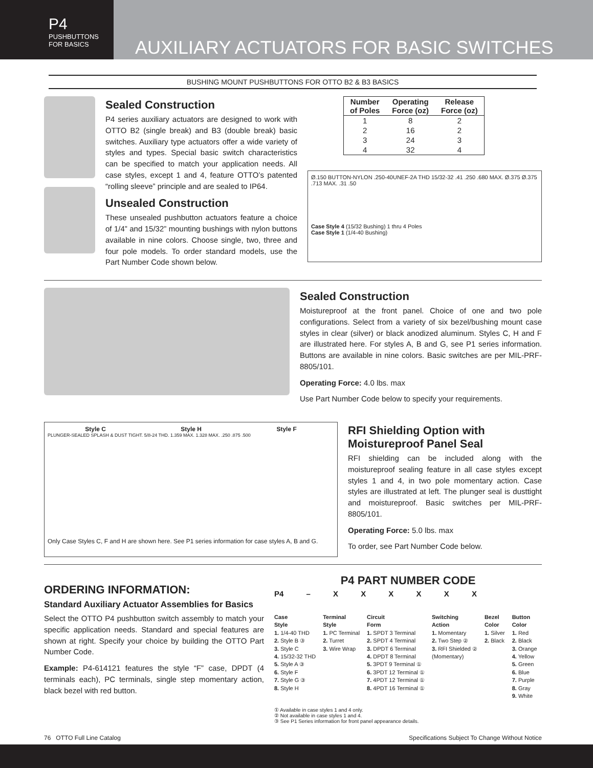P4
PUSHBUTTONS
FOR BASICS
AUXILIARY ACTUATORS FOR BASIC SWITCHES
BUSHING MOUNT PUSHBUTTONS FOR OTTO B2 & B3 BASICS
Sealed Construction
P4 series auxiliary actuators are designed to work with OTTO B2 (single break) and B3 (double break) basic switches. Auxiliary type actuators offer a wide variety of styles and types. Special basic switch characteristics can be specified to match your application needs. All case styles, except 1 and 4, feature OTTO’s patented “rolling sleeve” principle and are sealed to IP64.
Unsealed Construction
These unsealed pushbutton actuators feature a choice of 1/4” and 15/32” mounting bushings with nylon buttons available in nine colors. Choose single, two, three and four pole models. To order standard models, use the Part Number Code shown below.
| Number of Poles | Operating Force (oz) | Release Force (oz) |
| --- | --- | --- |
| 1 | 8 | 2 |
| 2 | 16 | 2 |
| 3 | 24 | 3 |
| 4 | 32 | 4 |
Ø.150 BUTTON-NYLON .250-40UNEF-2A THD 15/32-32 .41 .250 .680 MAX. Ø.375 Ø.375 .713 MAX. .31 .50
Case Style 4 (15/32 Bushing) 1 thru 4 Poles
Case Style 1 (1/4-40 Bushing)
Sealed Construction
Moistureproof at the front panel. Choice of one and two pole configurations. Select from a variety of six bezel/bushing mount case styles in clear (silver) or black anodized aluminum. Styles C, H and F are illustrated here. For styles A, B and G, see P1 series information. Buttons are available in nine colors. Basic switches are per MIL-PRF-8805/101.
Operating Force: 4.0 lbs. max
Use Part Number Code below to specify your requirements.
Style C Style H Style F
PLUNGER-SEALED SPLASH & DUST TIGHT. 5/8-24 THD. 1.359 MAX. 1.328 MAX. .250 .875 .500
Only Case Styles C, F and H are shown here. See P1 series information for case styles A, B and G.
RFI Shielding Option with Moistureproof Panel Seal
RFI shielding can be included along with the moistureproof sealing feature in all case styles except styles 1 and 4, in two pole momentary action. Case styles are illustrated at left. The plunger seal is dusttight and moistureproof. Basic switches per MIL-PRF-8805/101.
Operating Force: 5.0 lbs. max
To order, see Part Number Code below.
ORDERING INFORMATION:
Standard Auxiliary Actuator Assemblies for Basics
Select the OTTO P4 pushbutton switch assembly to match your specific application needs. Standard and special features are shown at right. Specify your choice by building the OTTO Part Number Code.
Example: P4-614121 features the style “F” case, DPDT (4 terminals each), PC terminals, single step momentary action, black bezel with red button.
P4 PART NUMBER CODE
P4 – X X X X X X
Case
Style
1. 1/4-40 THD
2. Style B ③
3. Style C
4. 15/32-32 THD
5. Style A ③
6. Style F
7. Style G ③
8. Style H
Terminal
Style
1. PC Terminal
2. Turret
3. Wire Wrap
Circuit
Form
1. SPDT 3 Terminal
2. SPDT 4 Terminal
3. DPDT 6 Terminal
4. DPDT 8 Terminal
5. 3PDT 9 Terminal ①
6. 3PDT 12 Terminal ①
7. 4PDT 12 Terminal ①
8. 4PDT 16 Terminal ①
Switching
Action
1. Momentary
2. Two Step ②
3. RFI Shielded ②
(Momentary)
Bezel
Color
1. Silver
2. Black
Button
Color
1. Red
2. Black
3. Orange
4. Yellow
5. Green
6. Blue
7. Purple
8. Gray
9. White
① Available in case styles 1 and 4 only.
② Not available in case styles 1 and 4.
③ See P1 Series information for front panel appearance details.
76 OTTO Full Line Catalog Specifications Subject To Change Without Notice